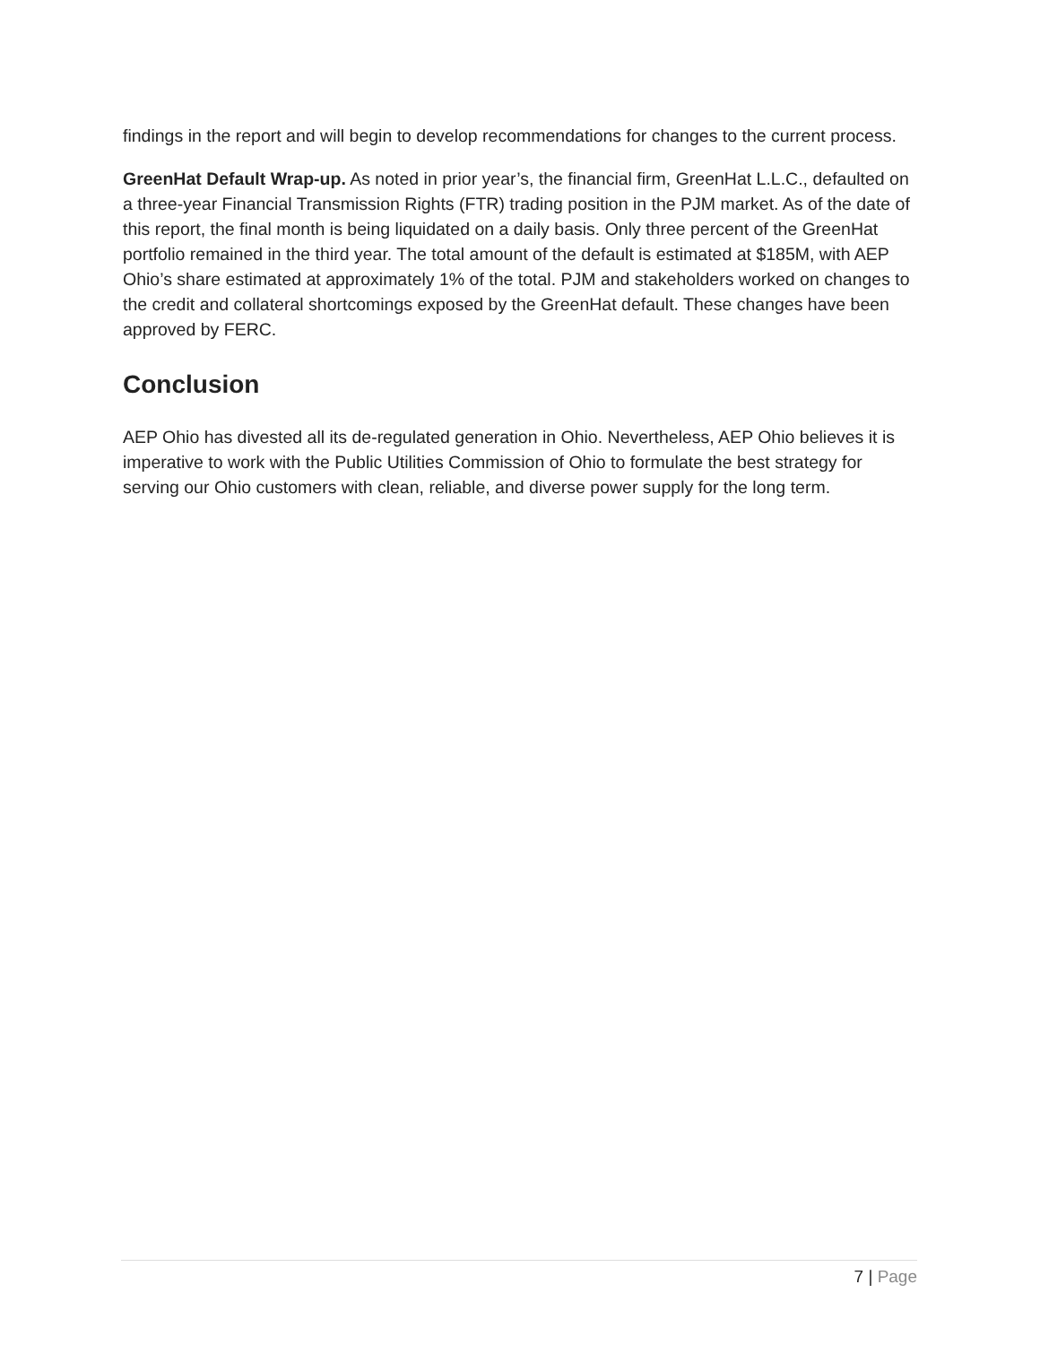findings in the report and will begin to develop recommendations for changes to the current process.
GreenHat Default Wrap-up. As noted in prior year’s, the financial firm, GreenHat L.L.C., defaulted on a three-year Financial Transmission Rights (FTR) trading position in the PJM market. As of the date of this report, the final month is being liquidated on a daily basis. Only three percent of the GreenHat portfolio remained in the third year. The total amount of the default is estimated at $185M, with AEP Ohio’s share estimated at approximately 1% of the total. PJM and stakeholders worked on changes to the credit and collateral shortcomings exposed by the GreenHat default. These changes have been approved by FERC.
Conclusion
AEP Ohio has divested all its de-regulated generation in Ohio. Nevertheless, AEP Ohio believes it is imperative to work with the Public Utilities Commission of Ohio to formulate the best strategy for serving our Ohio customers with clean, reliable, and diverse power supply for the long term.
7 | Page